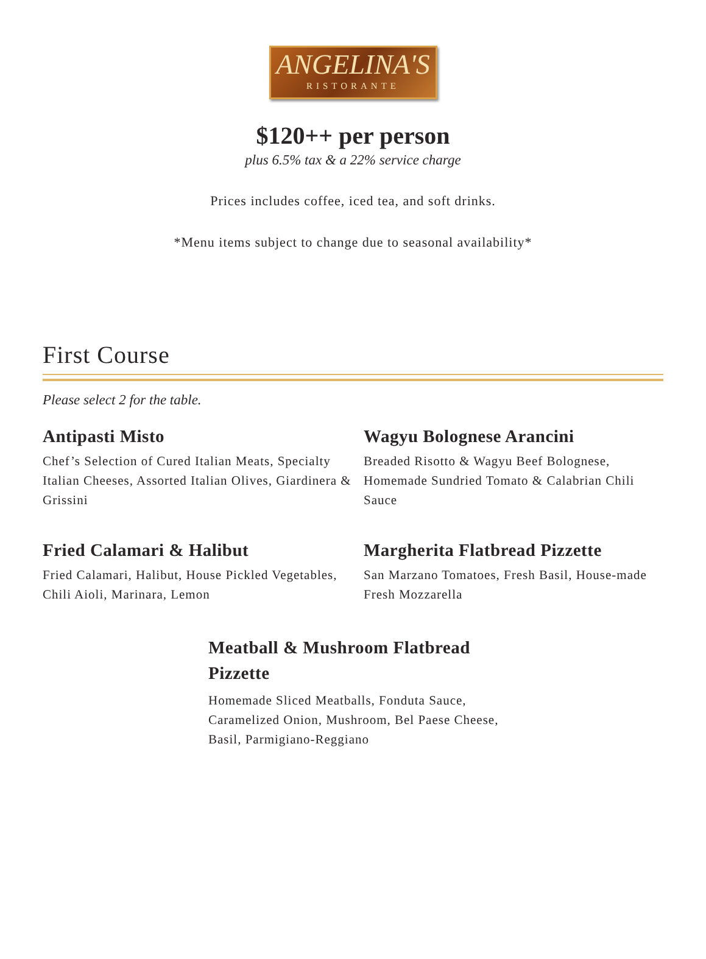ANGELINA'S
RISTORANTE
$120++ per person
plus 6.5% tax & a 22% service charge
Prices includes coffee, iced tea, and soft drinks.
*Menu items subject to change due to seasonal availability*
First Course
Please select 2 for the table.
Antipasti Misto
Chef’s Selection of Cured Italian Meats, Specialty Italian Cheeses, Assorted Italian Olives, Giardinera & Grissini
Wagyu Bolognese Arancini
Breaded Risotto & Wagyu Beef Bolognese, Homemade Sundried Tomato & Calabrian Chili Sauce
Fried Calamari & Halibut
Fried Calamari, Halibut, House Pickled Vegetables, Chili Aioli, Marinara, Lemon
Margherita Flatbread Pizzette
San Marzano Tomatoes, Fresh Basil, House-made Fresh Mozzarella
Meatball & Mushroom Flatbread Pizzette
Homemade Sliced Meatballs, Fonduta Sauce, Caramelized Onion, Mushroom, Bel Paese Cheese, Basil, Parmigiano-Reggiano